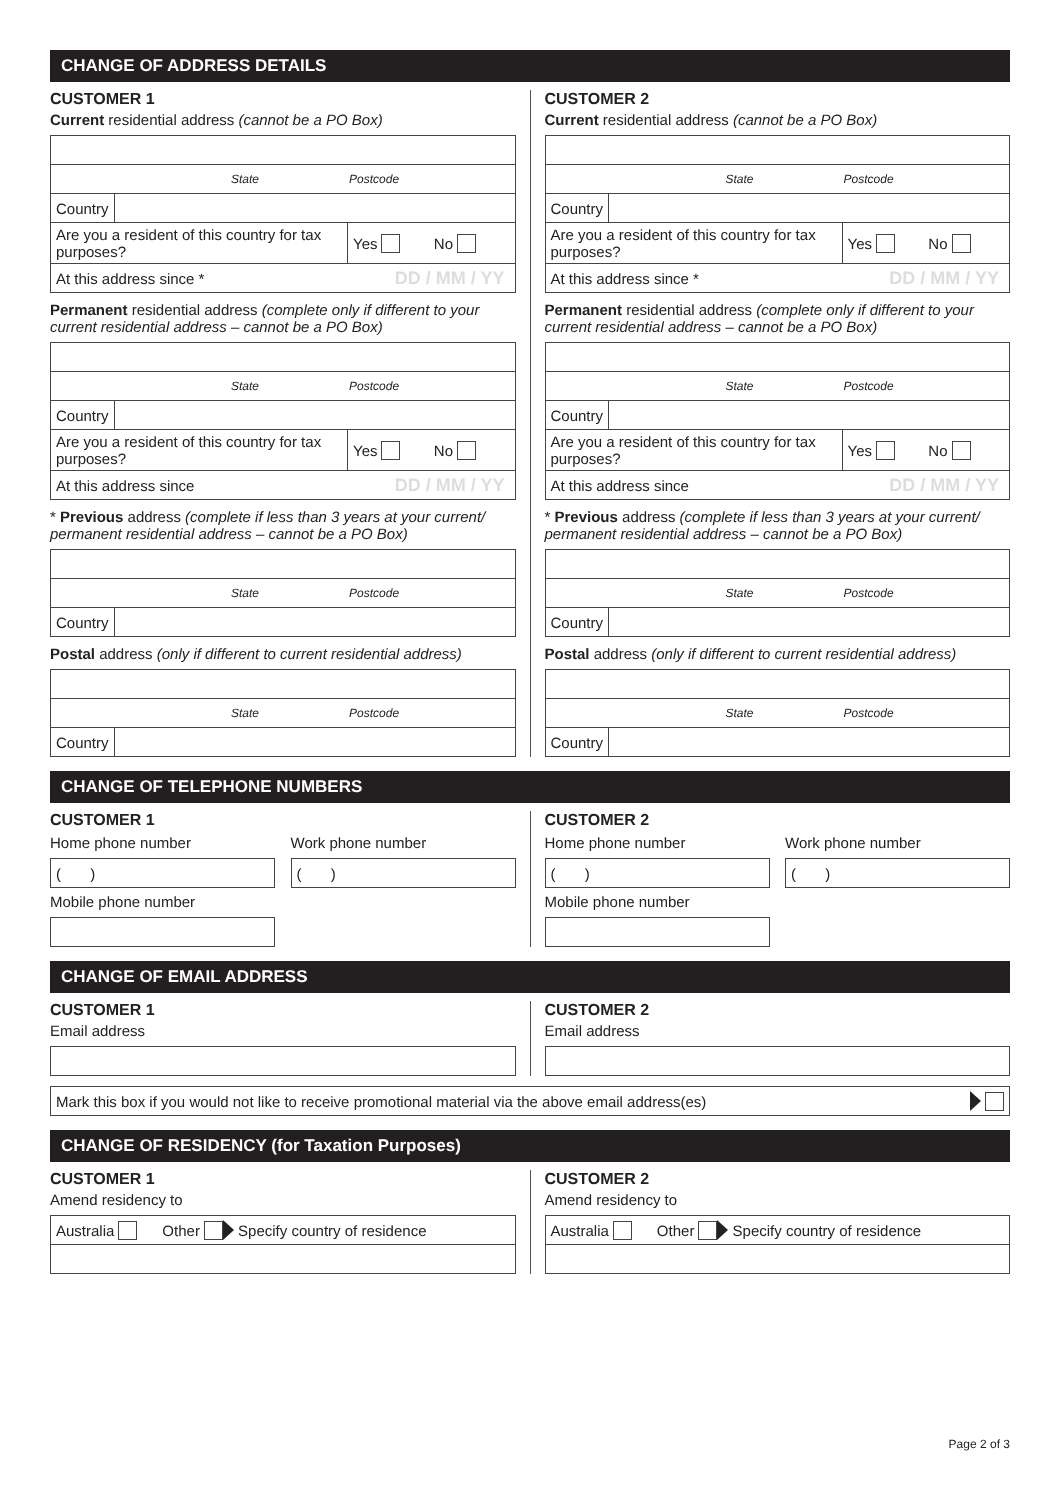CHANGE OF ADDRESS DETAILS
CUSTOMER 1
Current residential address (cannot be a PO Box)
State Postcode
Country
Are you a resident of this country for tax purposes? Yes No
At this address since * DD / MM / YY
Permanent residential address (complete only if different to your current residential address – cannot be a PO Box)
State Postcode
Country
Are you a resident of this country for tax purposes? Yes No
At this address since DD / MM / YY
* Previous address (complete if less than 3 years at your current/ permanent residential address – cannot be a PO Box)
State Postcode
Country
Postal address (only if different to current residential address)
State Postcode
Country
CUSTOMER 2
Current residential address (cannot be a PO Box)
State Postcode
Country
Are you a resident of this country for tax purposes? Yes No
At this address since * DD / MM / YY
Permanent residential address (complete only if different to your current residential address – cannot be a PO Box)
State Postcode
Country
Are you a resident of this country for tax purposes? Yes No
At this address since DD / MM / YY
* Previous address (complete if less than 3 years at your current/ permanent residential address – cannot be a PO Box)
State Postcode
Country
Postal address (only if different to current residential address)
State Postcode
Country
CHANGE OF TELEPHONE NUMBERS
CUSTOMER 1
Home phone number
( )
Work phone number
( )
Mobile phone number
CUSTOMER 2
Home phone number
( )
Work phone number
( )
Mobile phone number
CHANGE OF EMAIL ADDRESS
CUSTOMER 1
Email address
CUSTOMER 2
Email address
Mark this box if you would not like to receive promotional material via the above email address(es)
CHANGE OF RESIDENCY (for Taxation Purposes)
CUSTOMER 1
Amend residency to
Australia Other Specify country of residence
CUSTOMER 2
Amend residency to
Australia Other Specify country of residence
Page 2 of 3